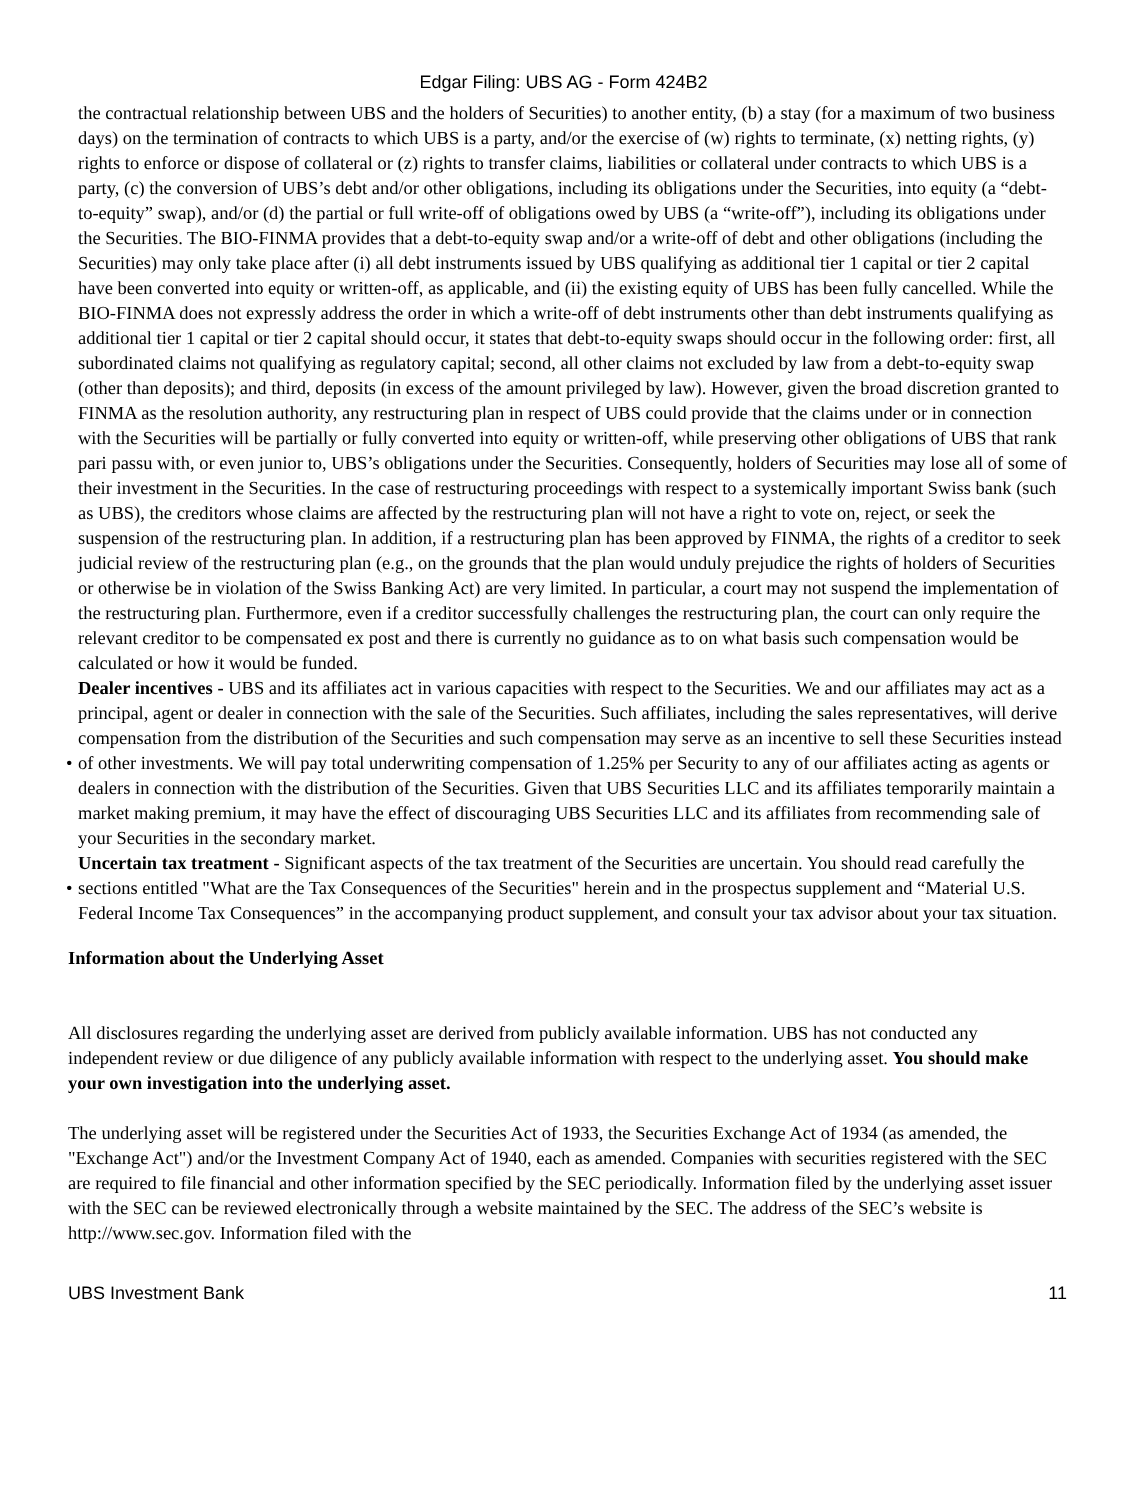Edgar Filing: UBS AG - Form 424B2
the contractual relationship between UBS and the holders of Securities) to another entity, (b) a stay (for a maximum of two business days) on the termination of contracts to which UBS is a party, and/or the exercise of (w) rights to terminate, (x) netting rights, (y) rights to enforce or dispose of collateral or (z) rights to transfer claims, liabilities or collateral under contracts to which UBS is a party, (c) the conversion of UBS’s debt and/or other obligations, including its obligations under the Securities, into equity (a “debt-to-equity” swap), and/or (d) the partial or full write-off of obligations owed by UBS (a “write-off”), including its obligations under the Securities. The BIO-FINMA provides that a debt-to-equity swap and/or a write-off of debt and other obligations (including the Securities) may only take place after (i) all debt instruments issued by UBS qualifying as additional tier 1 capital or tier 2 capital have been converted into equity or written-off, as applicable, and (ii) the existing equity of UBS has been fully cancelled. While the BIO-FINMA does not expressly address the order in which a write-off of debt instruments other than debt instruments qualifying as additional tier 1 capital or tier 2 capital should occur, it states that debt-to-equity swaps should occur in the following order: first, all subordinated claims not qualifying as regulatory capital; second, all other claims not excluded by law from a debt-to-equity swap (other than deposits); and third, deposits (in excess of the amount privileged by law). However, given the broad discretion granted to FINMA as the resolution authority, any restructuring plan in respect of UBS could provide that the claims under or in connection with the Securities will be partially or fully converted into equity or written-off, while preserving other obligations of UBS that rank pari passu with, or even junior to, UBS’s obligations under the Securities. Consequently, holders of Securities may lose all of some of their investment in the Securities. In the case of restructuring proceedings with respect to a systemically important Swiss bank (such as UBS), the creditors whose claims are affected by the restructuring plan will not have a right to vote on, reject, or seek the suspension of the restructuring plan. In addition, if a restructuring plan has been approved by FINMA, the rights of a creditor to seek judicial review of the restructuring plan (e.g., on the grounds that the plan would unduly prejudice the rights of holders of Securities or otherwise be in violation of the Swiss Banking Act) are very limited. In particular, a court may not suspend the implementation of the restructuring plan. Furthermore, even if a creditor successfully challenges the restructuring plan, the court can only require the relevant creditor to be compensated ex post and there is currently no guidance as to on what basis such compensation would be calculated or how it would be funded.
• Dealer incentives - UBS and its affiliates act in various capacities with respect to the Securities. We and our affiliates may act as a principal, agent or dealer in connection with the sale of the Securities. Such affiliates, including the sales representatives, will derive compensation from the distribution of the Securities and such compensation may serve as an incentive to sell these Securities instead of other investments. We will pay total underwriting compensation of 1.25% per Security to any of our affiliates acting as agents or dealers in connection with the distribution of the Securities. Given that UBS Securities LLC and its affiliates temporarily maintain a market making premium, it may have the effect of discouraging UBS Securities LLC and its affiliates from recommending sale of your Securities in the secondary market.
• Uncertain tax treatment - Significant aspects of the tax treatment of the Securities are uncertain. You should read carefully the sections entitled "What are the Tax Consequences of the Securities" herein and in the prospectus supplement and “Material U.S. Federal Income Tax Consequences” in the accompanying product supplement, and consult your tax advisor about your tax situation.
Information about the Underlying Asset
All disclosures regarding the underlying asset are derived from publicly available information. UBS has not conducted any independent review or due diligence of any publicly available information with respect to the underlying asset. You should make your own investigation into the underlying asset.
The underlying asset will be registered under the Securities Act of 1933, the Securities Exchange Act of 1934 (as amended, the "Exchange Act") and/or the Investment Company Act of 1940, each as amended. Companies with securities registered with the SEC are required to file financial and other information specified by the SEC periodically. Information filed by the underlying asset issuer with the SEC can be reviewed electronically through a website maintained by the SEC. The address of the SEC’s website is http://www.sec.gov. Information filed with the
UBS Investment Bank 11